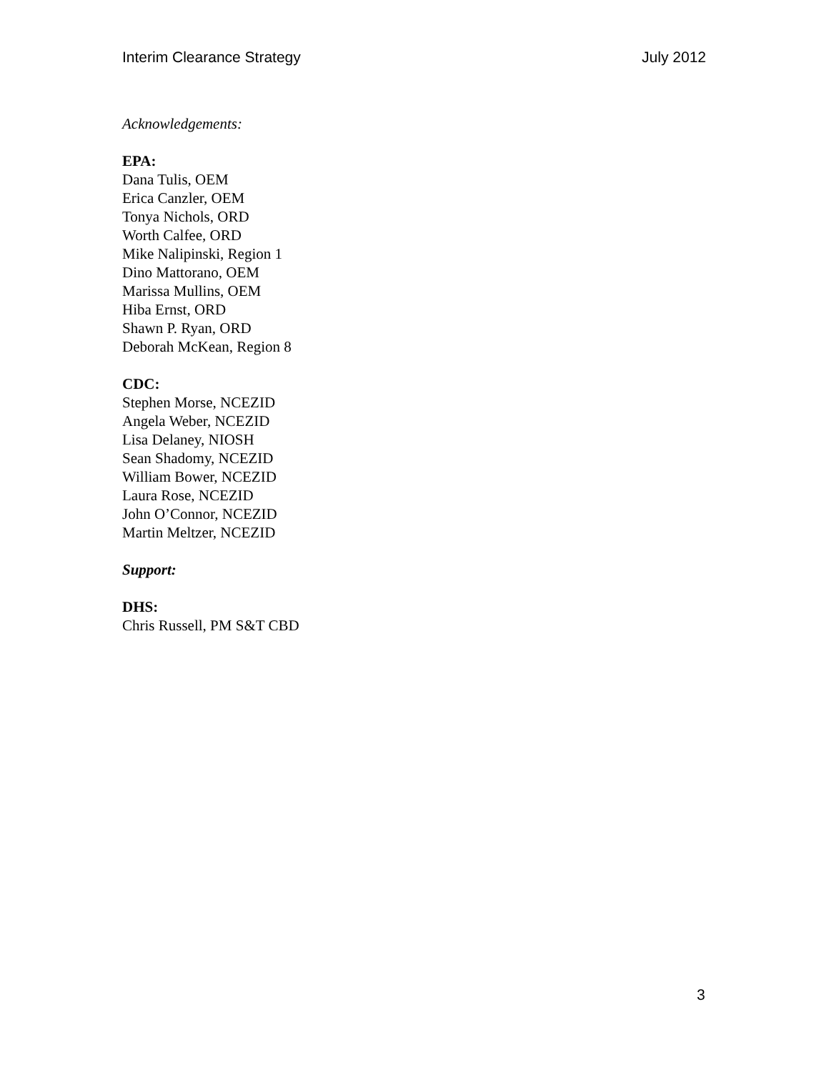Interim Clearance Strategy July 2012
Acknowledgements:
EPA:
Dana Tulis, OEM
Erica Canzler, OEM
Tonya Nichols, ORD
Worth Calfee, ORD
Mike Nalipinski, Region 1
Dino Mattorano, OEM
Marissa Mullins, OEM
Hiba Ernst, ORD
Shawn P. Ryan, ORD
Deborah McKean, Region 8
CDC:
Stephen Morse, NCEZID
Angela Weber, NCEZID
Lisa Delaney, NIOSH
Sean Shadomy, NCEZID
William Bower, NCEZID
Laura Rose, NCEZID
John O’Connor, NCEZID
Martin Meltzer, NCEZID
Support:
DHS:
Chris Russell, PM S&T CBD
3